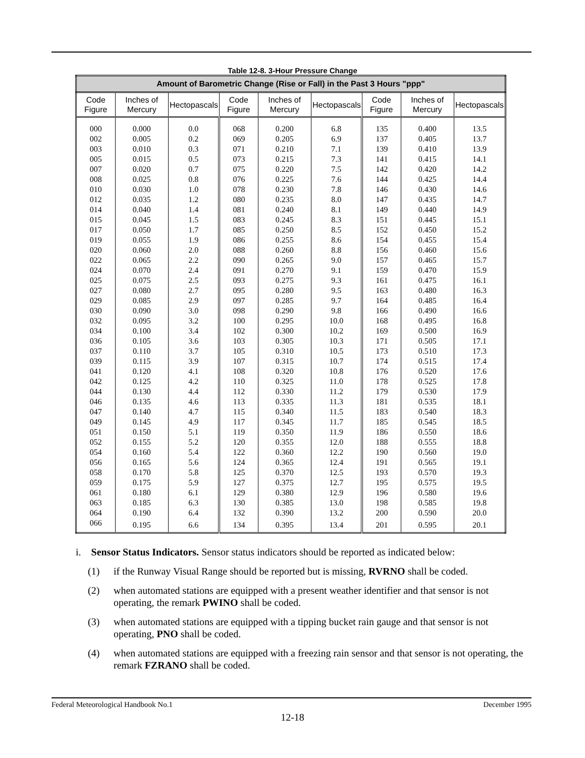Table 12-8. 3-Hour Pressure Change
| Amount of Barometric Change (Rise or Fall) in the Past 3 Hours "ppp" | | | | | | | | |
| --- | --- | --- | --- | --- | --- | --- | --- | --- |
| Code Figure | Inches of Mercury | Hectopascals | Code Figure | Inches of Mercury | Hectopascals | Code Figure | Inches of Mercury | Hectopascals |
| 000 | 0.000 | 0.0 | 068 | 0.200 | 6.8 | 135 | 0.400 | 13.5 |
| 002 | 0.005 | 0.2 | 069 | 0.205 | 6.9 | 137 | 0.405 | 13.7 |
| 003 | 0.010 | 0.3 | 071 | 0.210 | 7.1 | 139 | 0.410 | 13.9 |
| 005 | 0.015 | 0.5 | 073 | 0.215 | 7.3 | 141 | 0.415 | 14.1 |
| 007 | 0.020 | 0.7 | 075 | 0.220 | 7.5 | 142 | 0.420 | 14.2 |
| 008 | 0.025 | 0.8 | 076 | 0.225 | 7.6 | 144 | 0.425 | 14.4 |
| 010 | 0.030 | 1.0 | 078 | 0.230 | 7.8 | 146 | 0.430 | 14.6 |
| 012 | 0.035 | 1.2 | 080 | 0.235 | 8.0 | 147 | 0.435 | 14.7 |
| 014 | 0.040 | 1.4 | 081 | 0.240 | 8.1 | 149 | 0.440 | 14.9 |
| 015 | 0.045 | 1.5 | 083 | 0.245 | 8.3 | 151 | 0.445 | 15.1 |
| 017 | 0.050 | 1.7 | 085 | 0.250 | 8.5 | 152 | 0.450 | 15.2 |
| 019 | 0.055 | 1.9 | 086 | 0.255 | 8.6 | 154 | 0.455 | 15.4 |
| 020 | 0.060 | 2.0 | 088 | 0.260 | 8.8 | 156 | 0.460 | 15.6 |
| 022 | 0.065 | 2.2 | 090 | 0.265 | 9.0 | 157 | 0.465 | 15.7 |
| 024 | 0.070 | 2.4 | 091 | 0.270 | 9.1 | 159 | 0.470 | 15.9 |
| 025 | 0.075 | 2.5 | 093 | 0.275 | 9.3 | 161 | 0.475 | 16.1 |
| 027 | 0.080 | 2.7 | 095 | 0.280 | 9.5 | 163 | 0.480 | 16.3 |
| 029 | 0.085 | 2.9 | 097 | 0.285 | 9.7 | 164 | 0.485 | 16.4 |
| 030 | 0.090 | 3.0 | 098 | 0.290 | 9.8 | 166 | 0.490 | 16.6 |
| 032 | 0.095 | 3.2 | 100 | 0.295 | 10.0 | 168 | 0.495 | 16.8 |
| 034 | 0.100 | 3.4 | 102 | 0.300 | 10.2 | 169 | 0.500 | 16.9 |
| 036 | 0.105 | 3.6 | 103 | 0.305 | 10.3 | 171 | 0.505 | 17.1 |
| 037 | 0.110 | 3.7 | 105 | 0.310 | 10.5 | 173 | 0.510 | 17.3 |
| 039 | 0.115 | 3.9 | 107 | 0.315 | 10.7 | 174 | 0.515 | 17.4 |
| 041 | 0.120 | 4.1 | 108 | 0.320 | 10.8 | 176 | 0.520 | 17.6 |
| 042 | 0.125 | 4.2 | 110 | 0.325 | 11.0 | 178 | 0.525 | 17.8 |
| 044 | 0.130 | 4.4 | 112 | 0.330 | 11.2 | 179 | 0.530 | 17.9 |
| 046 | 0.135 | 4.6 | 113 | 0.335 | 11.3 | 181 | 0.535 | 18.1 |
| 047 | 0.140 | 4.7 | 115 | 0.340 | 11.5 | 183 | 0.540 | 18.3 |
| 049 | 0.145 | 4.9 | 117 | 0.345 | 11.7 | 185 | 0.545 | 18.5 |
| 051 | 0.150 | 5.1 | 119 | 0.350 | 11.9 | 186 | 0.550 | 18.6 |
| 052 | 0.155 | 5.2 | 120 | 0.355 | 12.0 | 188 | 0.555 | 18.8 |
| 054 | 0.160 | 5.4 | 122 | 0.360 | 12.2 | 190 | 0.560 | 19.0 |
| 056 | 0.165 | 5.6 | 124 | 0.365 | 12.4 | 191 | 0.565 | 19.1 |
| 058 | 0.170 | 5.8 | 125 | 0.370 | 12.5 | 193 | 0.570 | 19.3 |
| 059 | 0.175 | 5.9 | 127 | 0.375 | 12.7 | 195 | 0.575 | 19.5 |
| 061 | 0.180 | 6.1 | 129 | 0.380 | 12.9 | 196 | 0.580 | 19.6 |
| 063 | 0.185 | 6.3 | 130 | 0.385 | 13.0 | 198 | 0.585 | 19.8 |
| 064 | 0.190 | 6.4 | 132 | 0.390 | 13.2 | 200 | 0.590 | 20.0 |
| 066 | 0.195 | 6.6 | 134 | 0.395 | 13.4 | 201 | 0.595 | 20.1 |
i. Sensor Status Indicators. Sensor status indicators should be reported as indicated below:
(1) if the Runway Visual Range should be reported but is missing, RVRNO shall be coded.
(2) when automated stations are equipped with a present weather identifier and that sensor is not operating, the remark PWINO shall be coded.
(3) when automated stations are equipped with a tipping bucket rain gauge and that sensor is not operating, PNO shall be coded.
(4) when automated stations are equipped with a freezing rain sensor and that sensor is not operating, the remark FZRANO shall be coded.
Federal Meteorological Handbook No.1 December 1995
12-18